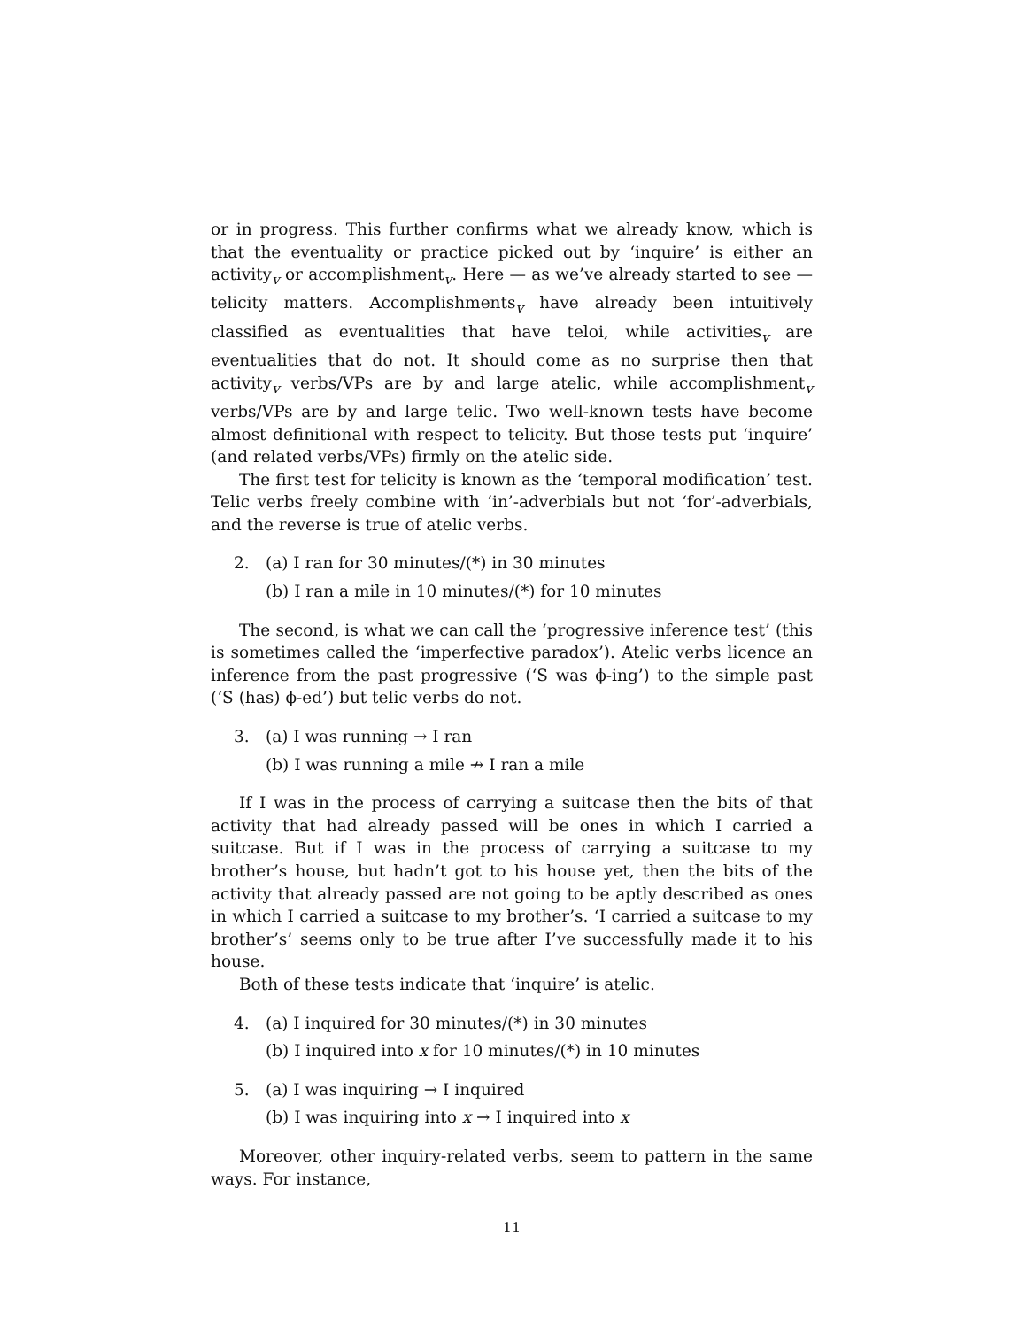or in progress. This further confirms what we already know, which is that the eventuality or practice picked out by ‘inquire’ is either an activity<sub>v</sub> or accomplishment<sub>v</sub>. Here — as we’ve already started to see — telicity matters. Accomplishments<sub>v</sub> have already been intuitively classified as eventualities that have teloi, while activities<sub>v</sub> are eventualities that do not. It should come as no surprise then that activity<sub>v</sub> verbs/VPs are by and large atelic, while accomplishment<sub>v</sub> verbs/VPs are by and large telic. Two well-known tests have become almost definitional with respect to telicity. But those tests put ‘inquire’ (and related verbs/VPs) firmly on the atelic side.
The first test for telicity is known as the ‘temporal modification’ test. Telic verbs freely combine with ‘in’-adverbials but not ‘for’-adverbials, and the reverse is true of atelic verbs.
2. (a) I ran for 30 minutes/(*) in 30 minutes
(b) I ran a mile in 10 minutes/(*) for 10 minutes
The second, is what we can call the ‘progressive inference test’ (this is sometimes called the ‘imperfective paradox’). Atelic verbs licence an inference from the past progressive (‘S was ϕ-ing’) to the simple past (‘S (has) ϕ-ed’) but telic verbs do not.
3. (a) I was running → I ran
(b) I was running a mile ↛ I ran a mile
If I was in the process of carrying a suitcase then the bits of that activity that had already passed will be ones in which I carried a suitcase. But if I was in the process of carrying a suitcase to my brother’s house, but hadn’t got to his house yet, then the bits of the activity that already passed are not going to be aptly described as ones in which I carried a suitcase to my brother’s. ‘I carried a suitcase to my brother’s’ seems only to be true after I’ve successfully made it to his house.
Both of these tests indicate that ‘inquire’ is atelic.
4. (a) I inquired for 30 minutes/(*) in 30 minutes
(b) I inquired into x for 10 minutes/(*) in 10 minutes
5. (a) I was inquiring → I inquired
(b) I was inquiring into x → I inquired into x
Moreover, other inquiry-related verbs, seem to pattern in the same ways. For instance,
11